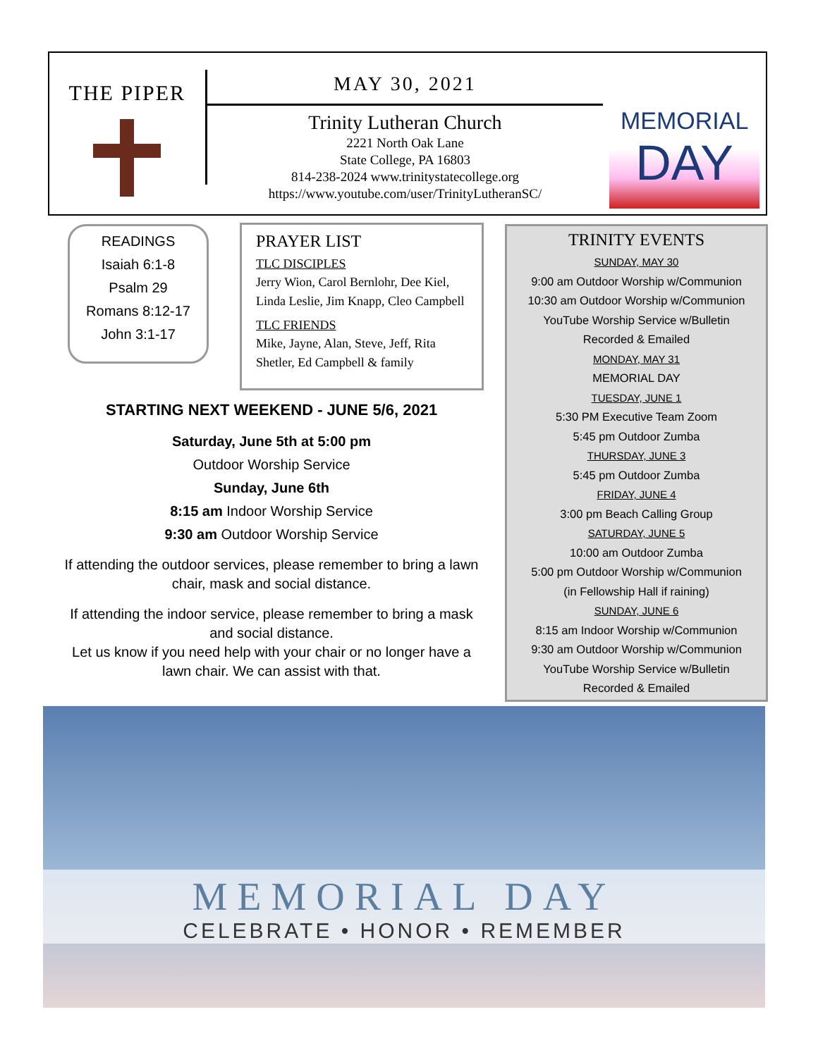THE PIPER
MAY 30, 2021
Trinity Lutheran Church
2221 North Oak Lane
State College, PA 16803
814-238-2024 www.trinitystatecollege.org
https://www.youtube.com/user/TrinityLutheranSC/
MEMORIAL
DAY
READINGS
Isaiah 6:1-8
Psalm 29
Romans 8:12-17
John 3:1-17
PRAYER LIST
TLC DISCIPLES
Jerry Wion, Carol Bernlohr, Dee Kiel, Linda Leslie, Jim Knapp, Cleo Campbell
TLC FRIENDS
Mike, Jayne, Alan, Steve, Jeff, Rita Shetler, Ed Campbell & family
STARTING NEXT WEEKEND - JUNE 5/6, 2021
Saturday, June 5th at 5:00 pm
Outdoor Worship Service
Sunday, June 6th
8:15 am Indoor Worship Service
9:30 am Outdoor Worship Service
If attending the outdoor services, please remember to bring a lawn chair, mask and social distance.
If attending the indoor service, please remember to bring a mask and social distance.
Let us know if you need help with your chair or no longer have a lawn chair. We can assist with that.
TRINITY EVENTS
SUNDAY, MAY 30
9:00 am Outdoor Worship w/Communion
10:30 am Outdoor Worship w/Communion
YouTube Worship Service w/Bulletin
Recorded & Emailed
MONDAY, MAY 31
MEMORIAL DAY
TUESDAY, JUNE 1
5:30 PM Executive Team Zoom
5:45 pm Outdoor Zumba
THURSDAY, JUNE 3
5:45 pm Outdoor Zumba
FRIDAY, JUNE 4
3:00 pm Beach Calling Group
SATURDAY, JUNE 5
10:00 am Outdoor Zumba
5:00 pm Outdoor Worship w/Communion
(in Fellowship Hall if raining)
SUNDAY, JUNE 6
8:15 am Indoor Worship w/Communion
9:30 am Outdoor Worship w/Communion
YouTube Worship Service w/Bulletin
Recorded & Emailed
MEMORIAL DAY
CELEBRATE • HONOR • REMEMBER